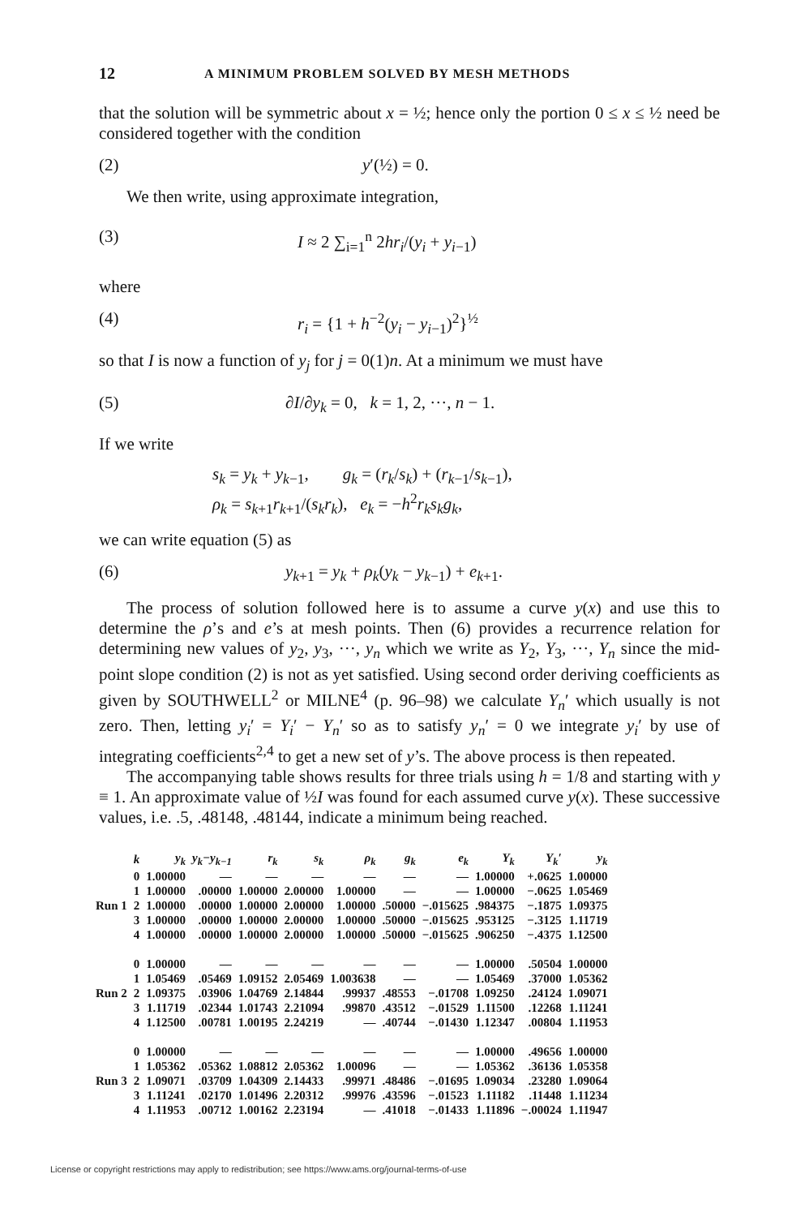12 A MINIMUM PROBLEM SOLVED BY MESH METHODS
that the solution will be symmetric about x = ½; hence only the portion 0 ≤ x ≤ ½ need be considered together with the condition
(2) y′(½) = 0.
We then write, using approximate integration,
(3) I ≈ 2 ∑<sub>i=1</sub><sup>n</sup> 2hr<sub>i</sub>/(y<sub>i</sub> + y<sub>i−1</sub>)
where
(4) r<sub>i</sub> = {1 + h<sup>−2</sup>(y<sub>i</sub> − y<sub>i−1</sub>)<sup>2</sup>}<sup>½</sup>
so that I is now a function of y<sub>j</sub> for j = 0(1)n. At a minimum we must have
(5) ∂I/∂y<sub>k</sub> = 0, k = 1, 2, ···, n − 1.
If we write
s<sub>k</sub> = y<sub>k</sub> + y<sub>k−1</sub>, g<sub>k</sub> = (r<sub>k</sub>/s<sub>k</sub>) + (r<sub>k−1</sub>/s<sub>k−1</sub>),
ρ<sub>k</sub> = s<sub>k+1</sub>r<sub>k+1</sub>/(s<sub>k</sub>r<sub>k</sub>), e<sub>k</sub> = −h<sup>2</sup>r<sub>k</sub>s<sub>k</sub>g<sub>k</sub>,
we can write equation (5) as
(6) y<sub>k+1</sub> = y<sub>k</sub> + ρ<sub>k</sub>(y<sub>k</sub> − y<sub>k−1</sub>) + e<sub>k+1</sub>.
The process of solution followed here is to assume a curve y(x) and use this to determine the ρ’s and e’s at mesh points. Then (6) provides a recurrence relation for determining new values of y<sub>2</sub>, y<sub>3</sub>, ···, y<sub>n</sub> which we write as Y<sub>2</sub>, Y<sub>3</sub>, ···, Y<sub>n</sub> since the mid-point slope condition (2) is not as yet satisfied. Using second order deriving coefficients as given by SOUTHWELL<sup>2</sup> or MILNE<sup>4</sup> (p. 96–98) we calculate Y<sub>n</sub>′ which usually is not zero. Then, letting y<sub>i</sub>′ = Y<sub>i</sub>′ − Y<sub>n</sub>′ so as to satisfy y<sub>n</sub>′ = 0 we integrate y<sub>i</sub>′ by use of integrating coefficients<sup>2,4</sup> to get a new set of y’s. The above process is then repeated.
The accompanying table shows results for three trials using h = 1/8 and starting with y ≡ 1. An approximate value of ½I was found for each assumed curve y(x). These successive values, i.e. .5, .48148, .48144, indicate a minimum being reached.
| | k | y<sub>k</sub> | y<sub>k</sub>−y<sub>k−1</sub> | r<sub>k</sub> | s<sub>k</sub> | ρ<sub>k</sub> | g<sub>k</sub> | e<sub>k</sub> | Y<sub>k</sub> | Y<sub>k</sub>′ | y<sub>k</sub> |
| --- | --- | --- | --- | --- | --- | --- | --- | --- | --- | --- | --- |
| | 0 | 1.00000 | — | — | — | — | — | — | 1.00000 | +.0625 | 1.00000 |
| | 1 | 1.00000 | .00000 | 1.00000 | 2.00000 | 1.00000 | — | — | 1.00000 | −.0625 | 1.05469 |
| Run 1 | 2 | 1.00000 | .00000 | 1.00000 | 2.00000 | 1.00000 | .50000 | −.015625 | .984375 | −.1875 | 1.09375 |
| | 3 | 1.00000 | .00000 | 1.00000 | 2.00000 | 1.00000 | .50000 | −.015625 | .953125 | −.3125 | 1.11719 |
| | 4 | 1.00000 | .00000 | 1.00000 | 2.00000 | 1.00000 | .50000 | −.015625 | .906250 | −.4375 | 1.12500 |
| | 0 | 1.00000 | — | — | — | — | — | — | 1.00000 | .50504 | 1.00000 |
| | 1 | 1.05469 | .05469 | 1.09152 | 2.05469 | 1.003638 | — | — | 1.05469 | .37000 | 1.05362 |
| Run 2 | 2 | 1.09375 | .03906 | 1.04769 | 2.14844 | .99937 | .48553 | −.01708 | 1.09250 | .24124 | 1.09071 |
| | 3 | 1.11719 | .02344 | 1.01743 | 2.21094 | .99870 | .43512 | −.01529 | 1.11500 | .12268 | 1.11241 |
| | 4 | 1.12500 | .00781 | 1.00195 | 2.24219 | — | .40744 | −.01430 | 1.12347 | .00804 | 1.11953 |
| | 0 | 1.00000 | — | — | — | — | — | — | 1.00000 | .49656 | 1.00000 |
| | 1 | 1.05362 | .05362 | 1.08812 | 2.05362 | 1.00096 | — | — | 1.05362 | .36136 | 1.05358 |
| Run 3 | 2 | 1.09071 | .03709 | 1.04309 | 2.14433 | .99971 | .48486 | −.01695 | 1.09034 | .23280 | 1.09064 |
| | 3 | 1.11241 | .02170 | 1.01496 | 2.20312 | .99976 | .43596 | −.01523 | 1.11182 | .11448 | 1.11234 |
| | 4 | 1.11953 | .00712 | 1.00162 | 2.23194 | — | .41018 | −.01433 | 1.11896 | −.00024 | 1.11947 |
License or copyright restrictions may apply to redistribution; see https://www.ams.org/journal-terms-of-use